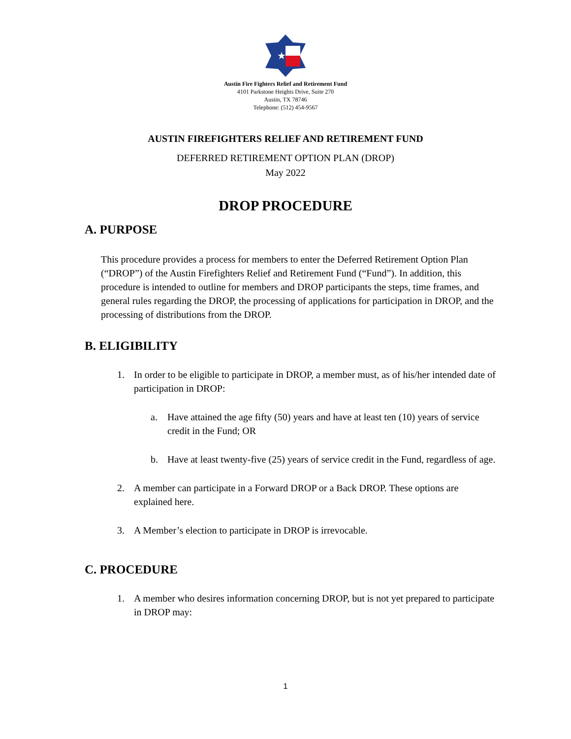★
Austin Fire Fighters Relief and Retirement Fund
4101 Parkstone Heights Drive, Suite 270
Austin, TX 78746
Telephone: (512) 454-9567
AUSTIN FIREFIGHTERS RELIEF AND RETIREMENT FUND
DEFERRED RETIREMENT OPTION PLAN (DROP)
May 2022
DROP PROCEDURE
A. PURPOSE
This procedure provides a process for members to enter the Deferred Retirement Option Plan (“DROP”) of the Austin Firefighters Relief and Retirement Fund (“Fund”). In addition, this procedure is intended to outline for members and DROP participants the steps, time frames, and general rules regarding the DROP, the processing of applications for participation in DROP, and the processing of distributions from the DROP.
B. ELIGIBILITY
1. In order to be eligible to participate in DROP, a member must, as of his/her intended date of participation in DROP:
a. Have attained the age fifty (50) years and have at least ten (10) years of service credit in the Fund; OR
b. Have at least twenty-five (25) years of service credit in the Fund, regardless of age.
2. A member can participate in a Forward DROP or a Back DROP. These options are explained here.
3. A Member’s election to participate in DROP is irrevocable.
C. PROCEDURE
1. A member who desires information concerning DROP, but is not yet prepared to participate in DROP may:
1